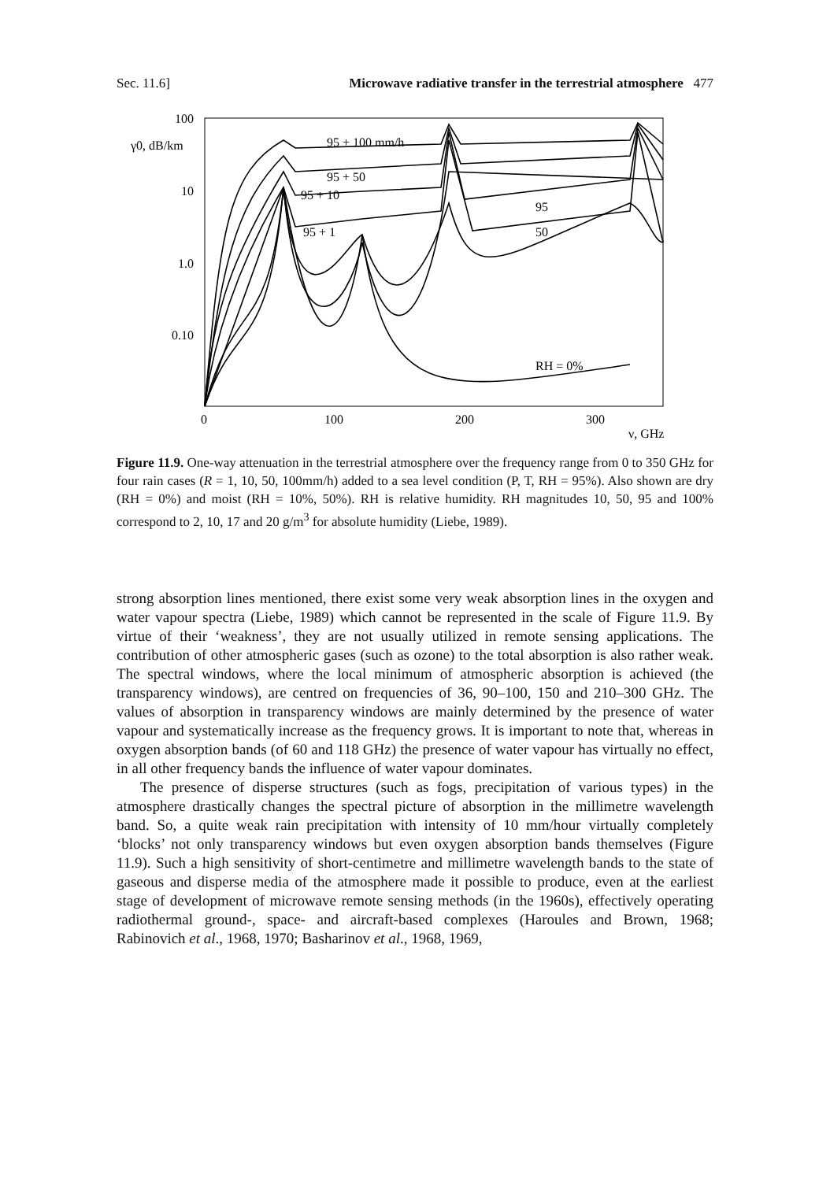Sec. 11.6] Microwave radiative transfer in the terrestrial atmosphere 477
100
10
1.0
0.10
γ0, dB/km
0
100
200
300
ν, GHz
95 + 100 mm/h
95 + 50
95 + 10
95 + 1
95
50
RH = 0%
Figure 11.9. One-way attenuation in the terrestrial atmosphere over the frequency range from 0 to 350 GHz for four rain cases (R = 1, 10, 50, 100mm/h) added to a sea level condition (P, T, RH = 95%). Also shown are dry (RH = 0%) and moist (RH = 10%, 50%). RH is relative humidity. RH magnitudes 10, 50, 95 and 100% correspond to 2, 10, 17 and 20 g/m<sup>3</sup> for absolute humidity (Liebe, 1989).
strong absorption lines mentioned, there exist some very weak absorption lines in the oxygen and water vapour spectra (Liebe, 1989) which cannot be represented in the scale of Figure 11.9. By virtue of their ‘weakness’, they are not usually utilized in remote sensing applications. The contribution of other atmospheric gases (such as ozone) to the total absorption is also rather weak. The spectral windows, where the local minimum of atmospheric absorption is achieved (the transparency windows), are centred on frequencies of 36, 90–100, 150 and 210–300 GHz. The values of absorption in transparency windows are mainly determined by the presence of water vapour and systematically increase as the frequency grows. It is important to note that, whereas in oxygen absorption bands (of 60 and 118 GHz) the presence of water vapour has virtually no effect, in all other frequency bands the influence of water vapour dominates.
The presence of disperse structures (such as fogs, precipitation of various types) in the atmosphere drastically changes the spectral picture of absorption in the millimetre wavelength band. So, a quite weak rain precipitation with intensity of 10 mm/hour virtually completely ‘blocks’ not only transparency windows but even oxygen absorption bands themselves (Figure 11.9). Such a high sensitivity of short-centimetre and millimetre wavelength bands to the state of gaseous and disperse media of the atmosphere made it possible to produce, even at the earliest stage of development of microwave remote sensing methods (in the 1960s), effectively operating radiothermal ground-, space- and aircraft-based complexes (Haroules and Brown, 1968; Rabinovich et al., 1968, 1970; Basharinov et al., 1968, 1969,